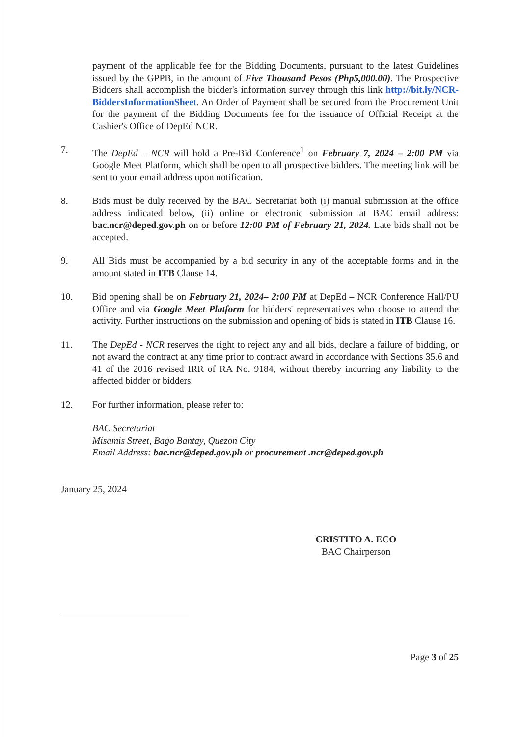payment of the applicable fee for the Bidding Documents, pursuant to the latest Guidelines issued by the GPPB, in the amount of Five Thousand Pesos (Php5,000.00). The Prospective Bidders shall accomplish the bidder's information survey through this link http://bit.ly/NCR-BiddersInformationSheet. An Order of Payment shall be secured from the Procurement Unit for the payment of the Bidding Documents fee for the issuance of Official Receipt at the Cashier's Office of DepEd NCR.
7. The DepEd – NCR will hold a Pre-Bid Conference<sup>1</sup> on February 7, 2024 – 2:00 PM via Google Meet Platform, which shall be open to all prospective bidders. The meeting link will be sent to your email address upon notification.
8. Bids must be duly received by the BAC Secretariat both (i) manual submission at the office address indicated below, (ii) online or electronic submission at BAC email address: bac.ncr@deped.gov.ph on or before 12:00 PM of February 21, 2024. Late bids shall not be accepted.
9. All Bids must be accompanied by a bid security in any of the acceptable forms and in the amount stated in ITB Clause 14.
10. Bid opening shall be on February 21, 2024– 2:00 PM at DepEd – NCR Conference Hall/PU Office and via Google Meet Platform for bidders' representatives who choose to attend the activity. Further instructions on the submission and opening of bids is stated in ITB Clause 16.
11. The DepEd - NCR reserves the right to reject any and all bids, declare a failure of bidding, or not award the contract at any time prior to contract award in accordance with Sections 35.6 and 41 of the 2016 revised IRR of RA No. 9184, without thereby incurring any liability to the affected bidder or bidders.
12. For further information, please refer to:
BAC Secretariat
Misamis Street, Bago Bantay, Quezon City
Email Address: bac.ncr@deped.gov.ph or procurement .ncr@deped.gov.ph
January 25, 2024
CRISTITO A. ECO
BAC Chairperson
Page 3 of 25